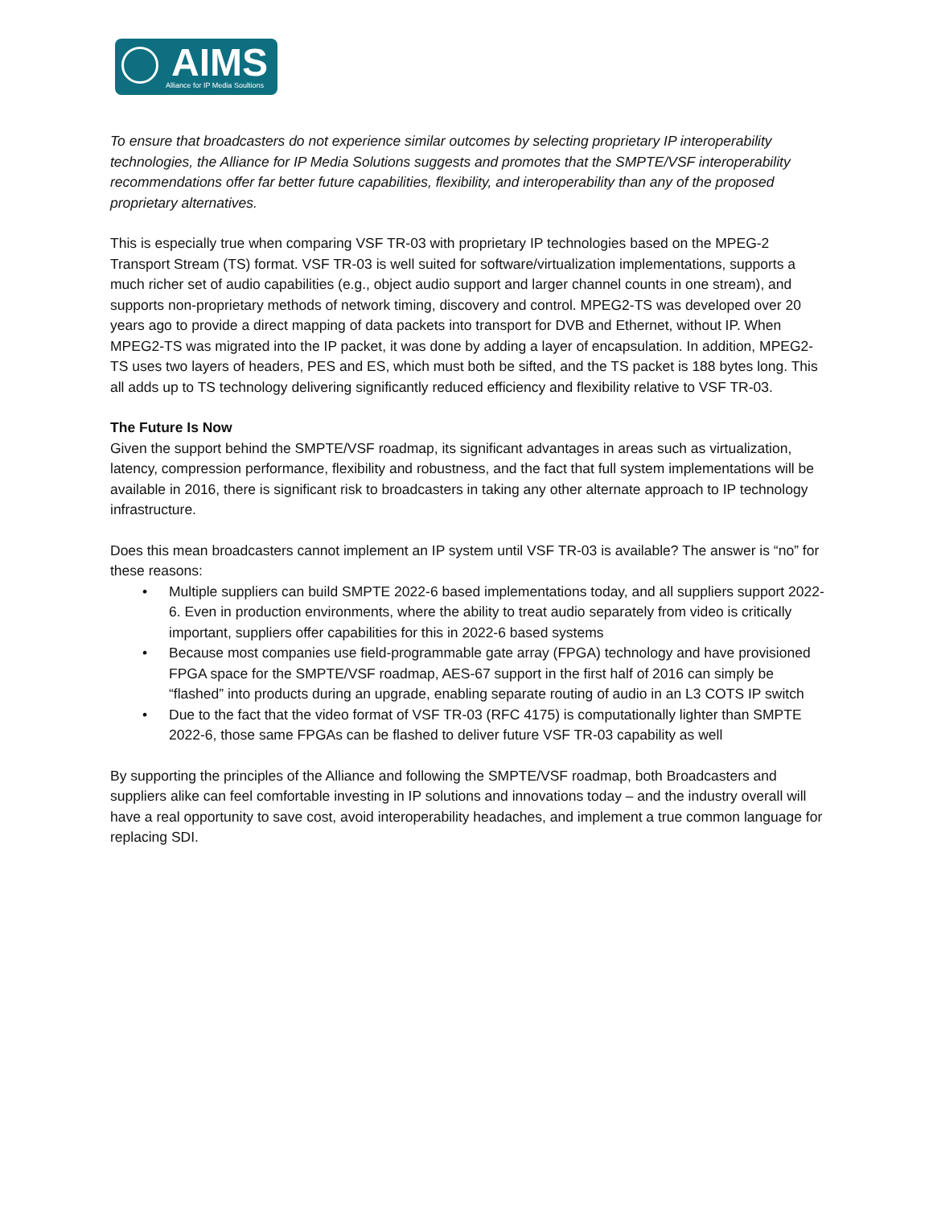AIMS
Alliance for IP Media Soultions
To ensure that broadcasters do not experience similar outcomes by selecting proprietary IP interoperability technologies, the Alliance for IP Media Solutions suggests and promotes that the SMPTE/VSF interoperability recommendations offer far better future capabilities, flexibility, and interoperability than any of the proposed proprietary alternatives.
This is especially true when comparing VSF TR-03 with proprietary IP technologies based on the MPEG-2 Transport Stream (TS) format. VSF TR-03 is well suited for software/virtualization implementations, supports a much richer set of audio capabilities (e.g., object audio support and larger channel counts in one stream), and supports non-proprietary methods of network timing, discovery and control. MPEG2-TS was developed over 20 years ago to provide a direct mapping of data packets into transport for DVB and Ethernet, without IP. When MPEG2-TS was migrated into the IP packet, it was done by adding a layer of encapsulation. In addition, MPEG2-TS uses two layers of headers, PES and ES, which must both be sifted, and the TS packet is 188 bytes long. This all adds up to TS technology delivering significantly reduced efficiency and flexibility relative to VSF TR-03.
The Future Is Now
Given the support behind the SMPTE/VSF roadmap, its significant advantages in areas such as virtualization, latency, compression performance, flexibility and robustness, and the fact that full system implementations will be available in 2016, there is significant risk to broadcasters in taking any other alternate approach to IP technology infrastructure.
Does this mean broadcasters cannot implement an IP system until VSF TR-03 is available? The answer is “no” for these reasons:
• Multiple suppliers can build SMPTE 2022-6 based implementations today, and all suppliers support 2022-6. Even in production environments, where the ability to treat audio separately from video is critically important, suppliers offer capabilities for this in 2022-6 based systems
• Because most companies use field-programmable gate array (FPGA) technology and have provisioned FPGA space for the SMPTE/VSF roadmap, AES-67 support in the first half of 2016 can simply be “flashed” into products during an upgrade, enabling separate routing of audio in an L3 COTS IP switch
• Due to the fact that the video format of VSF TR-03 (RFC 4175) is computationally lighter than SMPTE 2022-6, those same FPGAs can be flashed to deliver future VSF TR-03 capability as well
By supporting the principles of the Alliance and following the SMPTE/VSF roadmap, both Broadcasters and suppliers alike can feel comfortable investing in IP solutions and innovations today – and the industry overall will have a real opportunity to save cost, avoid interoperability headaches, and implement a true common language for replacing SDI.